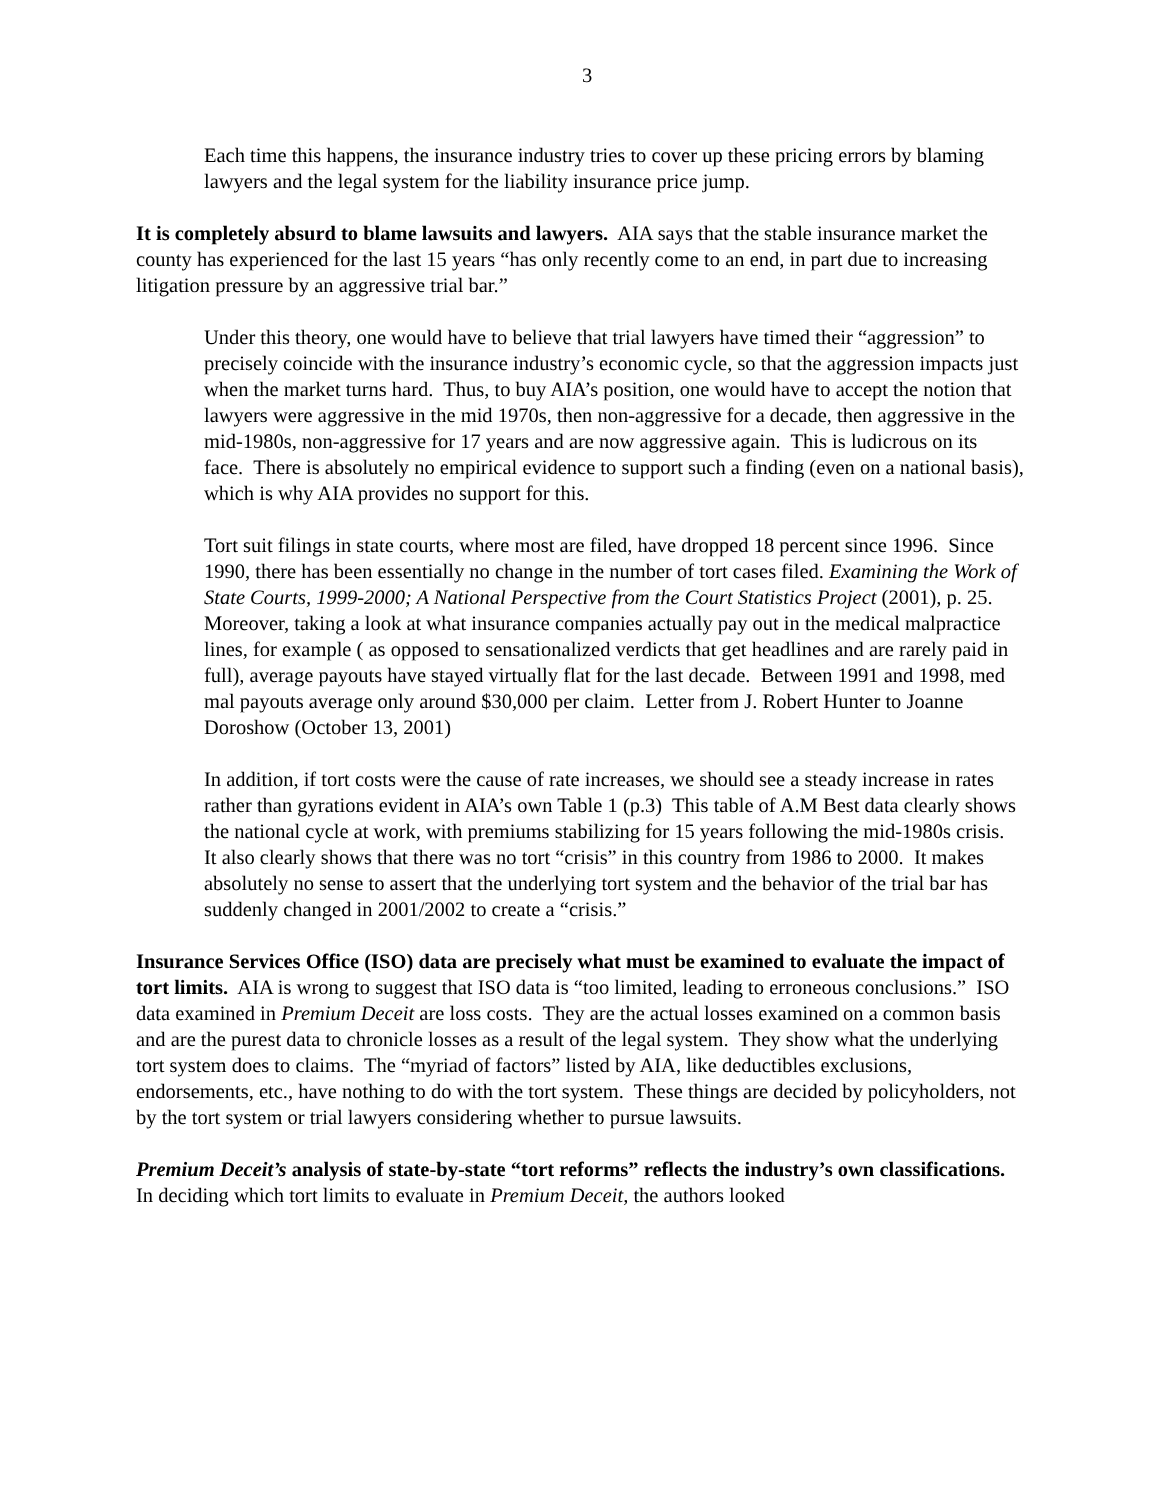3
Each time this happens, the insurance industry tries to cover up these pricing errors by blaming lawyers and the legal system for the liability insurance price jump.
It is completely absurd to blame lawsuits and lawyers. AIA says that the stable insurance market the county has experienced for the last 15 years “has only recently come to an end, in part due to increasing litigation pressure by an aggressive trial bar.”
Under this theory, one would have to believe that trial lawyers have timed their “aggression” to precisely coincide with the insurance industry’s economic cycle, so that the aggression impacts just when the market turns hard. Thus, to buy AIA’s position, one would have to accept the notion that lawyers were aggressive in the mid 1970s, then non-aggressive for a decade, then aggressive in the mid-1980s, non-aggressive for 17 years and are now aggressive again. This is ludicrous on its face. There is absolutely no empirical evidence to support such a finding (even on a national basis), which is why AIA provides no support for this.
Tort suit filings in state courts, where most are filed, have dropped 18 percent since 1996. Since 1990, there has been essentially no change in the number of tort cases filed. Examining the Work of State Courts, 1999-2000; A National Perspective from the Court Statistics Project (2001), p. 25. Moreover, taking a look at what insurance companies actually pay out in the medical malpractice lines, for example ( as opposed to sensationalized verdicts that get headlines and are rarely paid in full), average payouts have stayed virtually flat for the last decade. Between 1991 and 1998, med mal payouts average only around $30,000 per claim. Letter from J. Robert Hunter to Joanne Doroshow (October 13, 2001)
In addition, if tort costs were the cause of rate increases, we should see a steady increase in rates rather than gyrations evident in AIA’s own Table 1 (p.3) This table of A.M Best data clearly shows the national cycle at work, with premiums stabilizing for 15 years following the mid-1980s crisis. It also clearly shows that there was no tort “crisis” in this country from 1986 to 2000. It makes absolutely no sense to assert that the underlying tort system and the behavior of the trial bar has suddenly changed in 2001/2002 to create a “crisis.”
Insurance Services Office (ISO) data are precisely what must be examined to evaluate the impact of tort limits. AIA is wrong to suggest that ISO data is “too limited, leading to erroneous conclusions.” ISO data examined in Premium Deceit are loss costs. They are the actual losses examined on a common basis and are the purest data to chronicle losses as a result of the legal system. They show what the underlying tort system does to claims. The “myriad of factors” listed by AIA, like deductibles exclusions, endorsements, etc., have nothing to do with the tort system. These things are decided by policyholders, not by the tort system or trial lawyers considering whether to pursue lawsuits.
Premium Deceit’s analysis of state-by-state “tort reforms” reflects the industry’s own classifications. In deciding which tort limits to evaluate in Premium Deceit, the authors looked